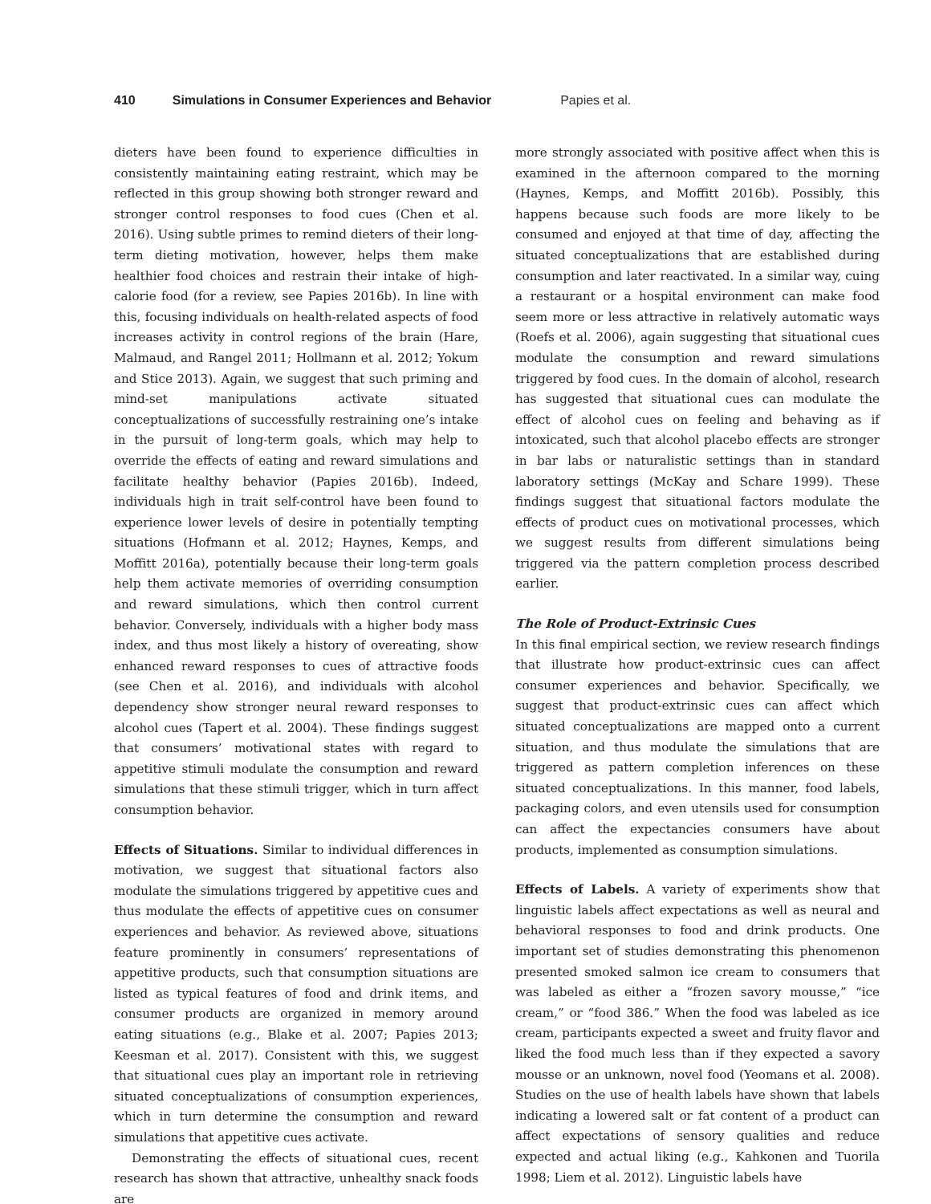410 Simulations in Consumer Experiences and Behavior Papies et al.
dieters have been found to experience difficulties in consistently maintaining eating restraint, which may be reflected in this group showing both stronger reward and stronger control responses to food cues (Chen et al. 2016). Using subtle primes to remind dieters of their long-term dieting motivation, however, helps them make healthier food choices and restrain their intake of high-calorie food (for a review, see Papies 2016b). In line with this, focusing individuals on health-related aspects of food increases activity in control regions of the brain (Hare, Malmaud, and Rangel 2011; Hollmann et al. 2012; Yokum and Stice 2013). Again, we suggest that such priming and mind-set manipulations activate situated conceptualizations of successfully restraining one’s intake in the pursuit of long-term goals, which may help to override the effects of eating and reward simulations and facilitate healthy behavior (Papies 2016b). Indeed, individuals high in trait self-control have been found to experience lower levels of desire in potentially tempting situations (Hofmann et al. 2012; Haynes, Kemps, and Moffitt 2016a), potentially because their long-term goals help them activate memories of overriding consumption and reward simulations, which then control current behavior. Conversely, individuals with a higher body mass index, and thus most likely a history of overeating, show enhanced reward responses to cues of attractive foods (see Chen et al. 2016), and individuals with alcohol dependency show stronger neural reward responses to alcohol cues (Tapert et al. 2004). These findings suggest that consumers’ motivational states with regard to appetitive stimuli modulate the consumption and reward simulations that these stimuli trigger, which in turn affect consumption behavior.
Effects of Situations. Similar to individual differences in motivation, we suggest that situational factors also modulate the simulations triggered by appetitive cues and thus modulate the effects of appetitive cues on consumer experiences and behavior. As reviewed above, situations feature prominently in consumers’ representations of appetitive products, such that consumption situations are listed as typical features of food and drink items, and consumer products are organized in memory around eating situations (e.g., Blake et al. 2007; Papies 2013; Keesman et al. 2017). Consistent with this, we suggest that situational cues play an important role in retrieving situated conceptualizations of consumption experiences, which in turn determine the consumption and reward simulations that appetitive cues activate.
Demonstrating the effects of situational cues, recent research has shown that attractive, unhealthy snack foods are
more strongly associated with positive affect when this is examined in the afternoon compared to the morning (Haynes, Kemps, and Moffitt 2016b). Possibly, this happens because such foods are more likely to be consumed and enjoyed at that time of day, affecting the situated conceptualizations that are established during consumption and later reactivated. In a similar way, cuing a restaurant or a hospital environment can make food seem more or less attractive in relatively automatic ways (Roefs et al. 2006), again suggesting that situational cues modulate the consumption and reward simulations triggered by food cues. In the domain of alcohol, research has suggested that situational cues can modulate the effect of alcohol cues on feeling and behaving as if intoxicated, such that alcohol placebo effects are stronger in bar labs or naturalistic settings than in standard laboratory settings (McKay and Schare 1999). These findings suggest that situational factors modulate the effects of product cues on motivational processes, which we suggest results from different simulations being triggered via the pattern completion process described earlier.
The Role of Product-Extrinsic Cues
In this final empirical section, we review research findings that illustrate how product-extrinsic cues can affect consumer experiences and behavior. Specifically, we suggest that product-extrinsic cues can affect which situated conceptualizations are mapped onto a current situation, and thus modulate the simulations that are triggered as pattern completion inferences on these situated conceptualizations. In this manner, food labels, packaging colors, and even utensils used for consumption can affect the expectancies consumers have about products, implemented as consumption simulations.
Effects of Labels. A variety of experiments show that linguistic labels affect expectations as well as neural and behavioral responses to food and drink products. One important set of studies demonstrating this phenomenon presented smoked salmon ice cream to consumers that was labeled as either a “frozen savory mousse,” “ice cream,” or “food 386.” When the food was labeled as ice cream, participants expected a sweet and fruity flavor and liked the food much less than if they expected a savory mousse or an unknown, novel food (Yeomans et al. 2008). Studies on the use of health labels have shown that labels indicating a lowered salt or fat content of a product can affect expectations of sensory qualities and reduce expected and actual liking (e.g., Kahkonen and Tuorila 1998; Liem et al. 2012). Linguistic labels have